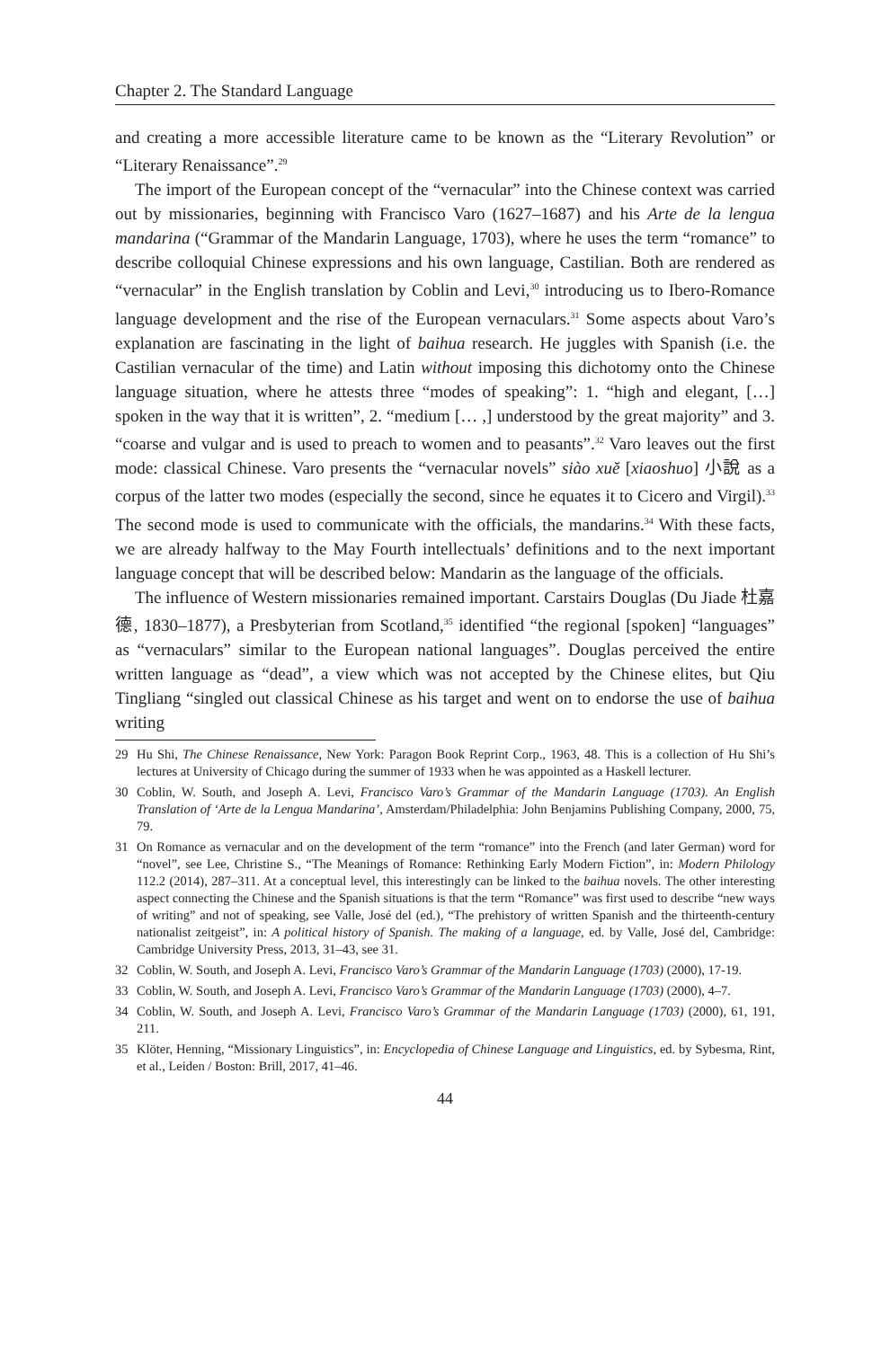Chapter 2. The Standard Language
and creating a more accessible literature came to be known as the “Literary Revolution” or “Literary Renaissance”.<sup>29</sup>
The import of the European concept of the “vernacular” into the Chinese context was carried out by missionaries, beginning with Francisco Varo (1627–1687) and his Arte de la lengua mandarina (“Grammar of the Mandarin Language, 1703), where he uses the term “romance” to describe colloquial Chinese expressions and his own language, Castilian. Both are rendered as “vernacular” in the English translation by Coblin and Levi,<sup>30</sup> introducing us to Ibero-Romance language development and the rise of the European vernaculars.<sup>31</sup> Some aspects about Varo’s explanation are fascinating in the light of baihua research. He juggles with Spanish (i.e. the Castilian vernacular of the time) and Latin without imposing this dichotomy onto the Chinese language situation, where he attests three “modes of speaking”: 1. “high and elegant, […] spoken in the way that it is written”, 2. “medium [… ,] understood by the great majority” and 3. “coarse and vulgar and is used to preach to women and to peasants”.<sup>32</sup> Varo leaves out the first mode: classical Chinese. Varo presents the “vernacular novels” siào xuĕ [xiaoshuo] 小說 as a corpus of the latter two modes (especially the second, since he equates it to Cicero and Virgil).<sup>33</sup> The second mode is used to communicate with the officials, the mandarins.<sup>34</sup> With these facts, we are already halfway to the May Fourth intellectuals’ definitions and to the next important language concept that will be described below: Mandarin as the language of the officials.
The influence of Western missionaries remained important. Carstairs Douglas (Du Jiade 杜嘉德, 1830–1877), a Presbyterian from Scotland,<sup>35</sup> identified “the regional [spoken] “languages” as “vernaculars” similar to the European national languages”. Douglas perceived the entire written language as “dead”, a view which was not accepted by the Chinese elites, but Qiu Tingliang “singled out classical Chinese as his target and went on to endorse the use of baihua writing
29 Hu Shi, The Chinese Renaissance, New York: Paragon Book Reprint Corp., 1963, 48. This is a collection of Hu Shi’s lectures at University of Chicago during the summer of 1933 when he was appointed as a Haskell lecturer.
30 Coblin, W. South, and Joseph A. Levi, Francisco Varo’s Grammar of the Mandarin Language (1703). An English Translation of ‘Arte de la Lengua Mandarina’, Amsterdam/Philadelphia: John Benjamins Publishing Company, 2000, 75, 79.
31 On Romance as vernacular and on the development of the term “romance” into the French (and later German) word for “novel”, see Lee, Christine S., “The Meanings of Romance: Rethinking Early Modern Fiction”, in: Modern Philology 112.2 (2014), 287–311. At a conceptual level, this interestingly can be linked to the baihua novels. The other interesting aspect connecting the Chinese and the Spanish situations is that the term “Romance” was first used to describe “new ways of writing” and not of speaking, see Valle, José del (ed.), “The prehistory of written Spanish and the thirteenth-century nationalist zeitgeist”, in: A political history of Spanish. The making of a language, ed. by Valle, José del, Cambridge: Cambridge University Press, 2013, 31–43, see 31.
32 Coblin, W. South, and Joseph A. Levi, Francisco Varo’s Grammar of the Mandarin Language (1703) (2000), 17-19.
33 Coblin, W. South, and Joseph A. Levi, Francisco Varo’s Grammar of the Mandarin Language (1703) (2000), 4–7.
34 Coblin, W. South, and Joseph A. Levi, Francisco Varo’s Grammar of the Mandarin Language (1703) (2000), 61, 191, 211.
35 Klöter, Henning, “Missionary Linguistics”, in: Encyclopedia of Chinese Language and Linguistics, ed. by Sybesma, Rint, et al., Leiden / Boston: Brill, 2017, 41–46.
44